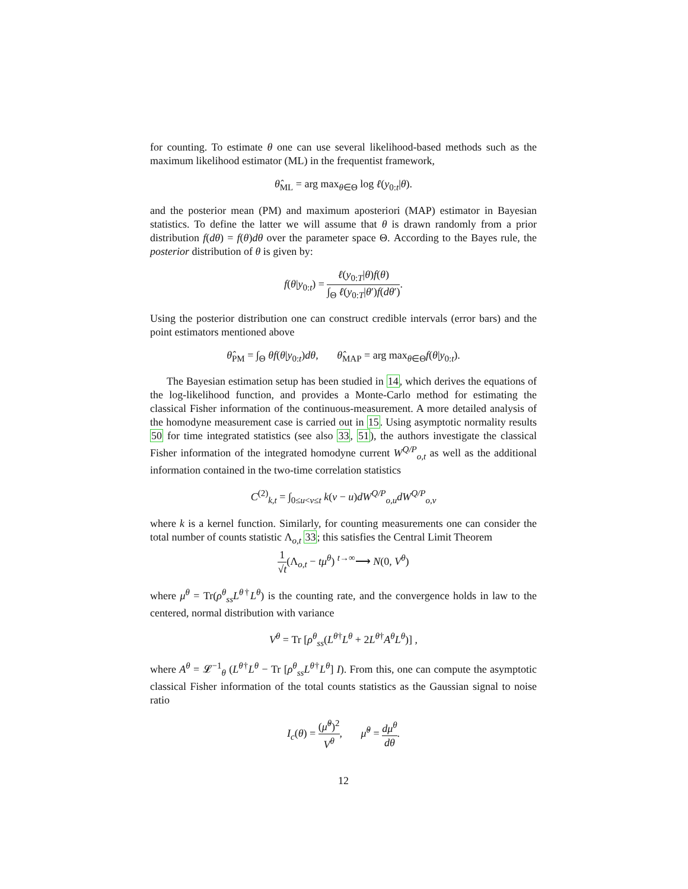for counting. To estimate θ one can use several likelihood-based methods such as the maximum likelihood estimator (ML) in the frequentist framework,
θ̂<sub>ML</sub> = arg max<sub>θ∈Θ</sub> log ℓ(y<sub>0:t</sub>|θ).
and the posterior mean (PM) and maximum aposteriori (MAP) estimator in Bayesian statistics. To define the latter we will assume that θ is drawn randomly from a prior distribution f(dθ) = f(θ)dθ over the parameter space Θ. According to the Bayes rule, the posterior distribution of θ is given by:
f(θ|y<sub>0:t</sub>) = ℓ(y<sub>0:T</sub>|θ)f(θ) ∫<sub>Θ</sub> ℓ(y<sub>0:T</sub>|θ′)f(dθ′).
Using the posterior distribution one can construct credible intervals (error bars) and the point estimators mentioned above
θ̂<sub>PM</sub> = ∫<sub>Θ</sub> θf(θ|y<sub>0:t</sub>)dθ, θ̂<sub>MAP</sub> = arg max<sub>θ∈Θ</sub>f(θ|y<sub>0:t</sub>).
The Bayesian estimation setup has been studied in 14, which derives the equations of the log-likelihood function, and provides a Monte-Carlo method for estimating the classical Fisher information of the continuous-measurement. A more detailed analysis of the homodyne measurement case is carried out in 15. Using asymptotic normality results 50 for time integrated statistics (see also 33, 51), the authors investigate the classical Fisher information of the integrated homodyne current W<sup>Q/P</sup><sub>o,t</sub> as well as the additional information contained in the two-time correlation statistics
C<sup>(2)</sup><sub>k,t</sub> = ∫<sub>0≤u<v≤t</sub> k(v − u)dW<sup>Q/P</sup><sub>o,u</sub>dW<sup>Q/P</sup><sub>o,v</sub>
where k is a kernel function. Similarly, for counting measurements one can consider the total number of counts statistic Λ<sub>o,t</sub> 33; this satisfies the Central Limit Theorem
1 √t(Λ<sub>o,t</sub> − tμ<sup>θ</sup>) <sup>t→∞</sup>⟶ N(0, V<sup>θ</sup>)
where μ<sup>θ</sup> = Tr(ρ<sup>θ</sup><sub>ss</sub>L<sup>θ†</sup>L<sup>θ</sup>) is the counting rate, and the convergence holds in law to the centered, normal distribution with variance
V<sup>θ</sup> = Tr [ρ<sup>θ</sup><sub>ss</sub>(L<sup>θ†</sup>L<sup>θ</sup> + 2L<sup>θ†</sup>A<sup>θ</sup>L<sup>θ</sup>)] ,
where A<sup>θ</sup> = 𝓛<sup>−1</sup><sub>θ</sub> (L<sup>θ†</sup>L<sup>θ</sup> − Tr [ρ<sup>θ</sup><sub>ss</sub>L<sup>θ†</sup>L<sup>θ</sup>] I). From this, one can compute the asymptotic classical Fisher information of the total counts statistics as the Gaussian signal to noise ratio
I<sub>c</sub>(θ) = (μ̇<sup>θ</sup>)<sup>2</sup> V<sup>θ</sup>, μ̇<sup>θ</sup> = dμ<sup>θ</sup> dθ.
12